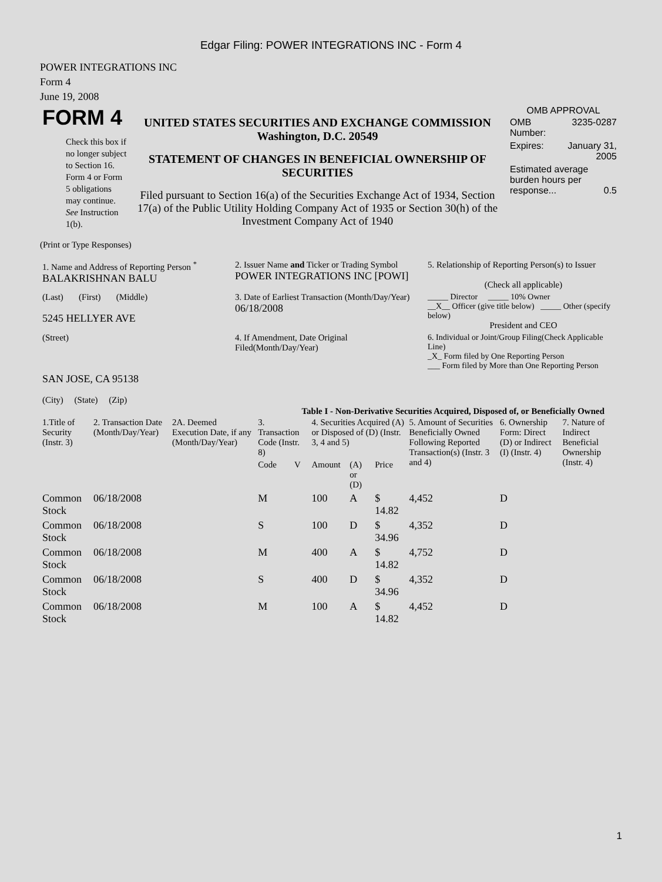Edgar Filing: POWER INTEGRATIONS INC - Form 4
POWER INTEGRATIONS INC
Form 4
June 19, 2008
| FORM 4 Check this box if no longer subject to Section 16. Form 4 or Form 5 obligations may continue. See Instruction 1(b). | UNITED STATES SECURITIES AND EXCHANGE COMMISSION Washington, D.C. 20549 STATEMENT OF CHANGES IN BENEFICIAL OWNERSHIP OF SECURITIES Filed pursuant to Section 16(a) of the Securities Exchange Act of 1934, Section 17(a) of the Public Utility Holding Company Act of 1935 or Section 30(h) of the Investment Company Act of 1940 | OMB APPROVAL / OMB Number: / 3235-0287 / / Expires: / January 31, 2005 / / Estimated average burden hours per response... 0.5 / / |
(Print or Type Responses)
| 1. Name and Address of Reporting Person <sup>*</sup> BALAKRISHNAN BALU | 2. Issuer Name and Ticker or Trading Symbol POWER INTEGRATIONS INC [POWI] | 5. Relationship of Reporting Person(s) to Issuer (Check all applicable) |
| (Last) (First) (Middle) 5245 HELLYER AVE | 3. Date of Earliest Transaction (Month/Day/Year) 06/18/2008 | _____ Director _____ 10% Owner __X__ Officer (give title below) _____ Other (specify below) President and CEO |
| (Street) SAN JOSE, CA 95138 (City) (State) (Zip) | 4. If Amendment, Date Original Filed(Month/Day/Year) | 6. Individual or Joint/Group Filing(Check Applicable Line) _X_ Form filed by One Reporting Person ___ Form filed by More than One Reporting Person |
Table I - Non-Derivative Securities Acquired, Disposed of, or Beneficially Owned
| 1.Title of Security (Instr. 3) | 2. Transaction Date (Month/Day/Year) | 2A. Deemed Execution Date, if any (Month/Day/Year) | 3. Transaction Code (Instr. 8) | | 4. Securities Acquired (A) or Disposed of (D) (Instr. 3, 4 and 5) | | | 5. Amount of Securities Beneficially Owned Following Reported Transaction(s) (Instr. 3 and 4) | 6. Ownership Form: Direct (D) or Indirect (I) (Instr. 4) | 7. Nature of Indirect Beneficial Ownership (Instr. 4) |
| --- | --- | --- | --- | --- | --- | --- | --- | --- | --- | --- |
| | | | Code | V | Amount | (A) or (D) | Price | | | |
| Common Stock | 06/18/2008 | | M | | 100 | A | $ 14.82 | 4,452 | D | |
| Common Stock | 06/18/2008 | | S | | 100 | D | $ 34.96 | 4,352 | D | |
| Common Stock | 06/18/2008 | | M | | 400 | A | $ 14.82 | 4,752 | D | |
| Common Stock | 06/18/2008 | | S | | 400 | D | $ 34.96 | 4,352 | D | |
| Common Stock | 06/18/2008 | | M | | 100 | A | $ 14.82 | 4,452 | D | |
1